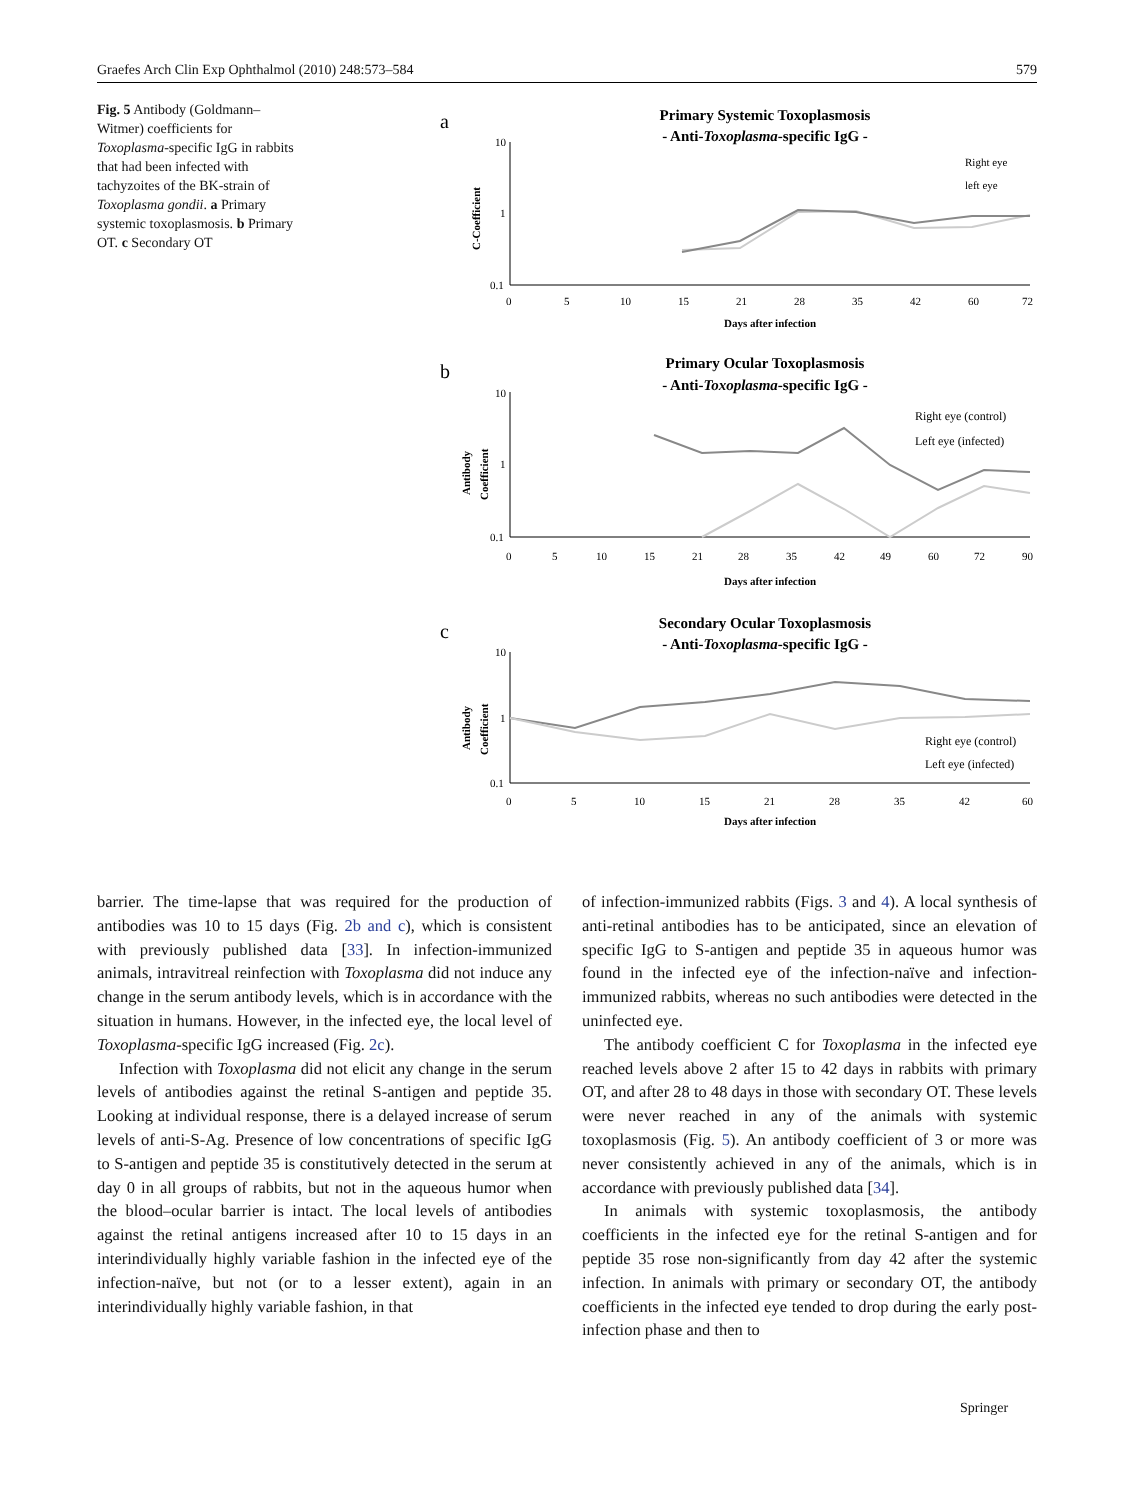Graefes Arch Clin Exp Ophthalmol (2010) 248:573–584 579
Fig. 5 Antibody (Goldmann–Witmer) coefficients for Toxoplasma-specific IgG in rabbits that had been infected with tachyzoites of the BK-strain of Toxoplasma gondii. a Primary systemic toxoplasmosis. b Primary OT. c Secondary OT
a
Primary Systemic Toxoplasmosis
- Anti-Toxoplasma-specific IgG -
10
1
0.1
C-Coefficient
0
5
10
15
21
28
35
42
60
72
Days after infection
Right eye
left eye
b
Primary Ocular Toxoplasmosis
- Anti-Toxoplasma-specific IgG -
10
1
0.1
Antibody
Coefficient
0
5
10
15
21
28
35
42
49
60
72
90
Days after infection
Right eye (control)
Left eye (infected)
c
Secondary Ocular Toxoplasmosis
- Anti-Toxoplasma-specific IgG -
10
1
0.1
Antibody
Coefficient
0
5
10
15
21
28
35
42
60
Days after infection
Right eye (control)
Left eye (infected)
barrier. The time-lapse that was required for the production of antibodies was 10 to 15 days (Fig. 2b and c), which is consistent with previously published data [33]. In infection-immunized animals, intravitreal reinfection with Toxoplasma did not induce any change in the serum antibody levels, which is in accordance with the situation in humans. However, in the infected eye, the local level of Toxoplasma-specific IgG increased (Fig. 2c).
Infection with Toxoplasma did not elicit any change in the serum levels of antibodies against the retinal S-antigen and peptide 35. Looking at individual response, there is a delayed increase of serum levels of anti-S-Ag. Presence of low concentrations of specific IgG to S-antigen and peptide 35 is constitutively detected in the serum at day 0 in all groups of rabbits, but not in the aqueous humor when the blood–ocular barrier is intact. The local levels of antibodies against the retinal antigens increased after 10 to 15 days in an interindividually highly variable fashion in the infected eye of the infection-naïve, but not (or to a lesser extent), again in an interindividually highly variable fashion, in that
of infection-immunized rabbits (Figs. 3 and 4). A local synthesis of anti-retinal antibodies has to be anticipated, since an elevation of specific IgG to S-antigen and peptide 35 in aqueous humor was found in the infected eye of the infection-naïve and infection-immunized rabbits, whereas no such antibodies were detected in the uninfected eye.
The antibody coefficient C for Toxoplasma in the infected eye reached levels above 2 after 15 to 42 days in rabbits with primary OT, and after 28 to 48 days in those with secondary OT. These levels were never reached in any of the animals with systemic toxoplasmosis (Fig. 5). An antibody coefficient of 3 or more was never consistently achieved in any of the animals, which is in accordance with previously published data [34].
In animals with systemic toxoplasmosis, the antibody coefficients in the infected eye for the retinal S-antigen and for peptide 35 rose non-significantly from day 42 after the systemic infection. In animals with primary or secondary OT, the antibody coefficients in the infected eye tended to drop during the early post-infection phase and then to
Springer